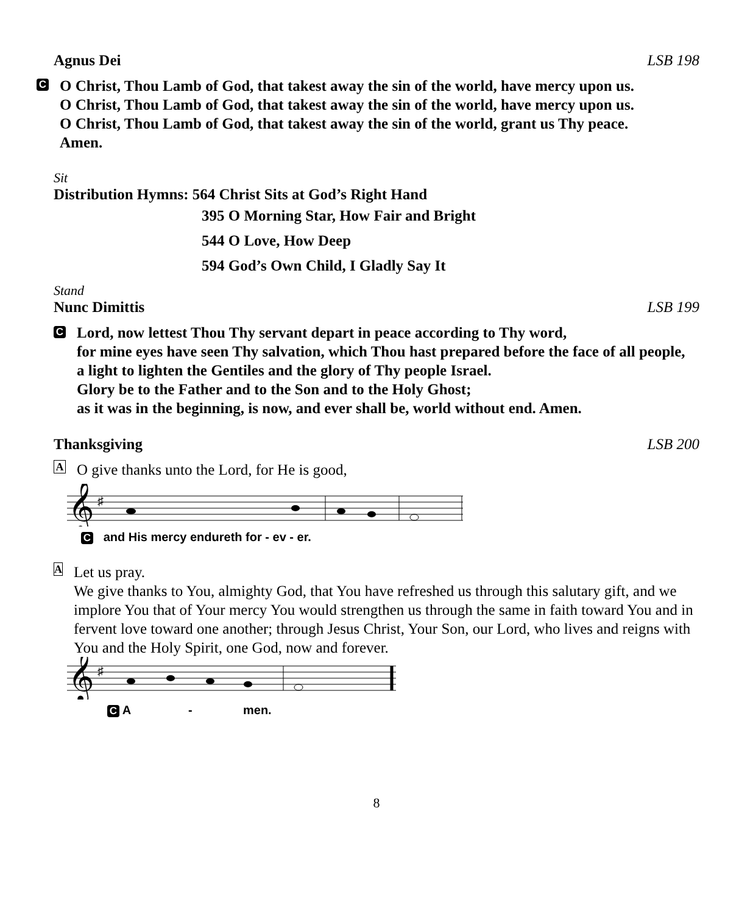Agnus Dei LSB 198
C
O Christ, Thou Lamb of God, that takest away the sin of the world, have mercy upon us.
O Christ, Thou Lamb of God, that takest away the sin of the world, have mercy upon us.
O Christ, Thou Lamb of God, that takest away the sin of the world, grant us Thy peace.
Amen.
Sit
Distribution Hymns: 564 Christ Sits at God’s Right Hand
395 O Morning Star, How Fair and Bright
544 O Love, How Deep
594 God’s Own Child, I Gladly Say It
Stand
Nunc Dimittis LSB 199
C
Lord, now lettest Thou Thy servant depart in peace according to Thy word,
for mine eyes have seen Thy salvation, which Thou hast prepared before the face of all people,
a light to lighten the Gentiles and the glory of Thy people Israel.
Glory be to the Father and to the Son and to the Holy Ghost;
as it was in the beginning, is now, and ever shall be, world without end. Amen.
Thanksgiving LSB 200
A
O give thanks unto the Lord, for He is good,
𝄞
♯
C and His mercy endureth for - ev - er.
A
Let us pray.
We give thanks to You, almighty God, that You have refreshed us through this salutary gift, and we implore You that of Your mercy You would strengthen us through the same in faith toward You and in fervent love toward one another; through Jesus Christ, Your Son, our Lord, who lives and reigns with You and the Holy Spirit, one God, now and forever.
𝄞
♯
C A - men.
8